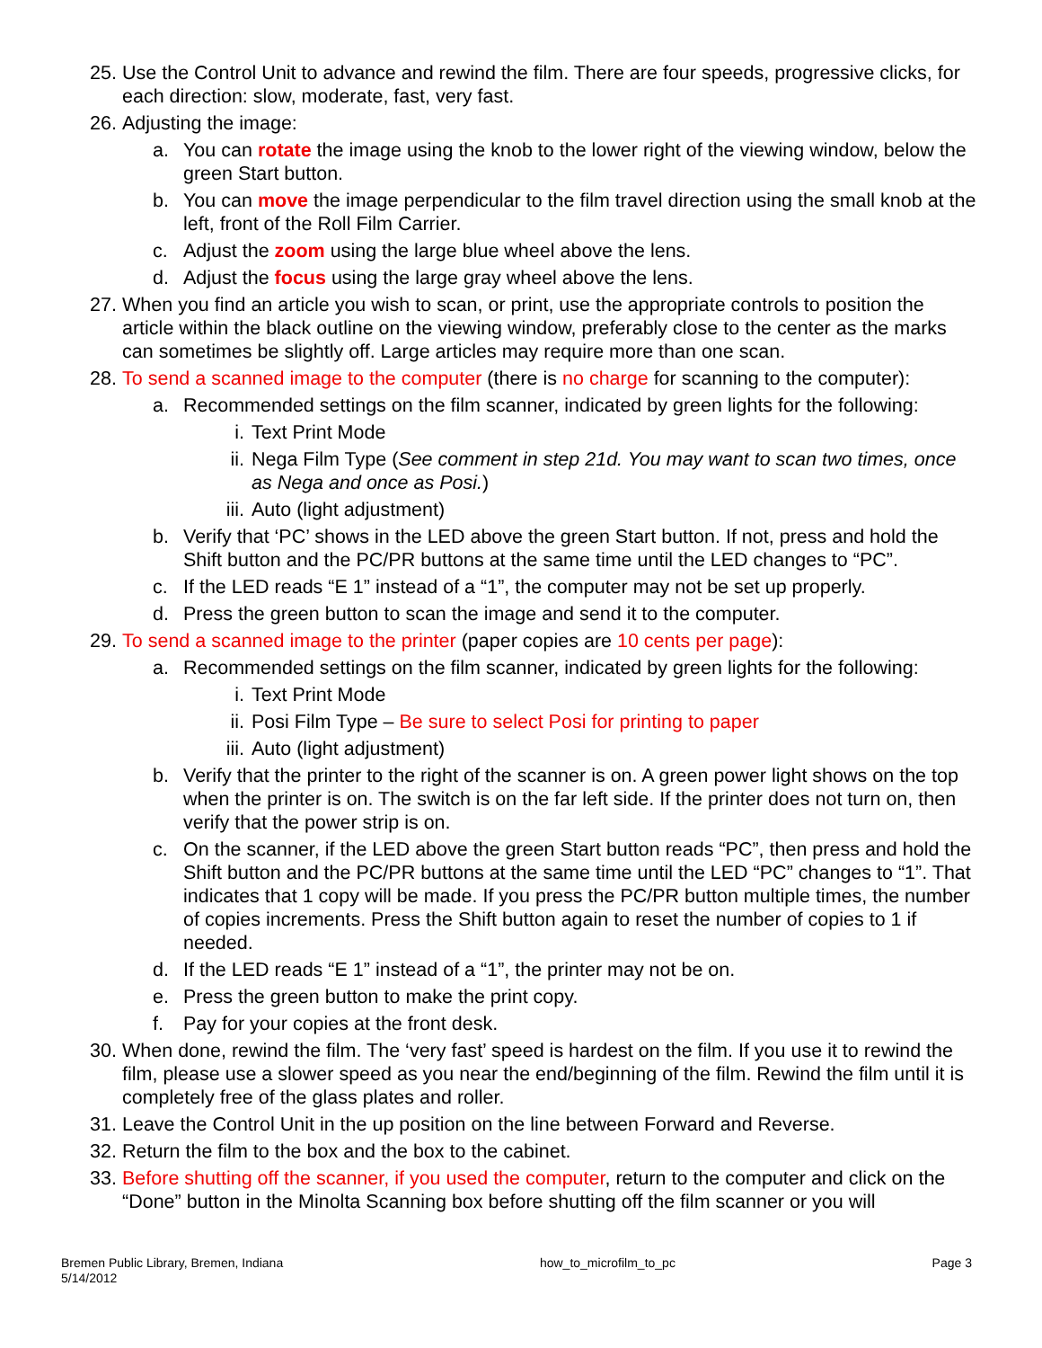25. Use the Control Unit to advance and rewind the film. There are four speeds, progressive clicks, for each direction: slow, moderate, fast, very fast.
26. Adjusting the image:
a. You can rotate the image using the knob to the lower right of the viewing window, below the green Start button.
b. You can move the image perpendicular to the film travel direction using the small knob at the left, front of the Roll Film Carrier.
c. Adjust the zoom using the large blue wheel above the lens.
d. Adjust the focus using the large gray wheel above the lens.
27. When you find an article you wish to scan, or print, use the appropriate controls to position the article within the black outline on the viewing window, preferably close to the center as the marks can sometimes be slightly off. Large articles may require more than one scan.
28. To send a scanned image to the computer (there is no charge for scanning to the computer):
a. Recommended settings on the film scanner, indicated by green lights for the following:
i. Text Print Mode
ii. Nega Film Type (See comment in step 21d. You may want to scan two times, once as Nega and once as Posi.)
iii. Auto (light adjustment)
b. Verify that ‘PC’ shows in the LED above the green Start button. If not, press and hold the Shift button and the PC/PR buttons at the same time until the LED changes to “PC”.
c. If the LED reads “E 1” instead of a “1”, the computer may not be set up properly.
d. Press the green button to scan the image and send it to the computer.
29. To send a scanned image to the printer (paper copies are 10 cents per page):
a. Recommended settings on the film scanner, indicated by green lights for the following:
i. Text Print Mode
ii. Posi Film Type – Be sure to select Posi for printing to paper
iii. Auto (light adjustment)
b. Verify that the printer to the right of the scanner is on. A green power light shows on the top when the printer is on. The switch is on the far left side. If the printer does not turn on, then verify that the power strip is on.
c. On the scanner, if the LED above the green Start button reads “PC”, then press and hold the Shift button and the PC/PR buttons at the same time until the LED “PC” changes to “1”. That indicates that 1 copy will be made. If you press the PC/PR button multiple times, the number of copies increments. Press the Shift button again to reset the number of copies to 1 if needed.
d. If the LED reads “E 1” instead of a “1”, the printer may not be on.
e. Press the green button to make the print copy.
f. Pay for your copies at the front desk.
30. When done, rewind the film. The ‘very fast’ speed is hardest on the film. If you use it to rewind the film, please use a slower speed as you near the end/beginning of the film. Rewind the film until it is completely free of the glass plates and roller.
31. Leave the Control Unit in the up position on the line between Forward and Reverse.
32. Return the film to the box and the box to the cabinet.
33. Before shutting off the scanner, if you used the computer, return to the computer and click on the “Done” button in the Minolta Scanning box before shutting off the film scanner or you will
Bremen Public Library, Bremen, Indiana
5/14/2012
how_to_microfilm_to_pc Page 3